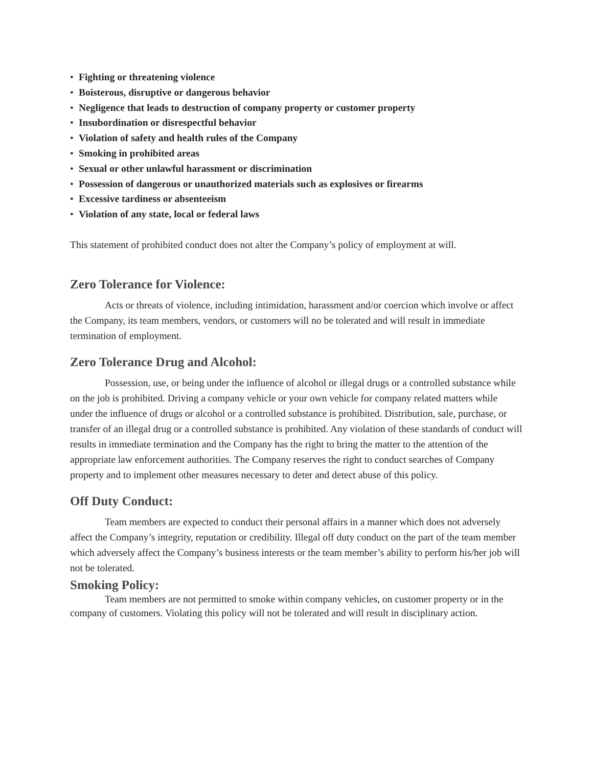• Fighting or threatening violence
• Boisterous, disruptive or dangerous behavior
• Negligence that leads to destruction of company property or customer property
• Insubordination or disrespectful behavior
• Violation of safety and health rules of the Company
• Smoking in prohibited areas
• Sexual or other unlawful harassment or discrimination
• Possession of dangerous or unauthorized materials such as explosives or firearms
• Excessive tardiness or absenteeism
• Violation of any state, local or federal laws
This statement of prohibited conduct does not alter the Company’s policy of employment at will.
Zero Tolerance for Violence:
Acts or threats of violence, including intimidation, harassment and/or coercion which involve or affect the Company, its team members, vendors, or customers will no be tolerated and will result in immediate termination of employment.
Zero Tolerance Drug and Alcohol:
Possession, use, or being under the influence of alcohol or illegal drugs or a controlled substance while on the job is prohibited. Driving a company vehicle or your own vehicle for company related matters while under the influence of drugs or alcohol or a controlled substance is prohibited. Distribution, sale, purchase, or transfer of an illegal drug or a controlled substance is prohibited. Any violation of these standards of conduct will results in immediate termination and the Company has the right to bring the matter to the attention of the appropriate law enforcement authorities. The Company reserves the right to conduct searches of Company property and to implement other measures necessary to deter and detect abuse of this policy.
Off Duty Conduct:
Team members are expected to conduct their personal affairs in a manner which does not adversely affect the Company’s integrity, reputation or credibility. Illegal off duty conduct on the part of the team member which adversely affect the Company’s business interests or the team member’s ability to perform his/her job will not be tolerated.
Smoking Policy:
Team members are not permitted to smoke within company vehicles, on customer property or in the company of customers. Violating this policy will not be tolerated and will result in disciplinary action.